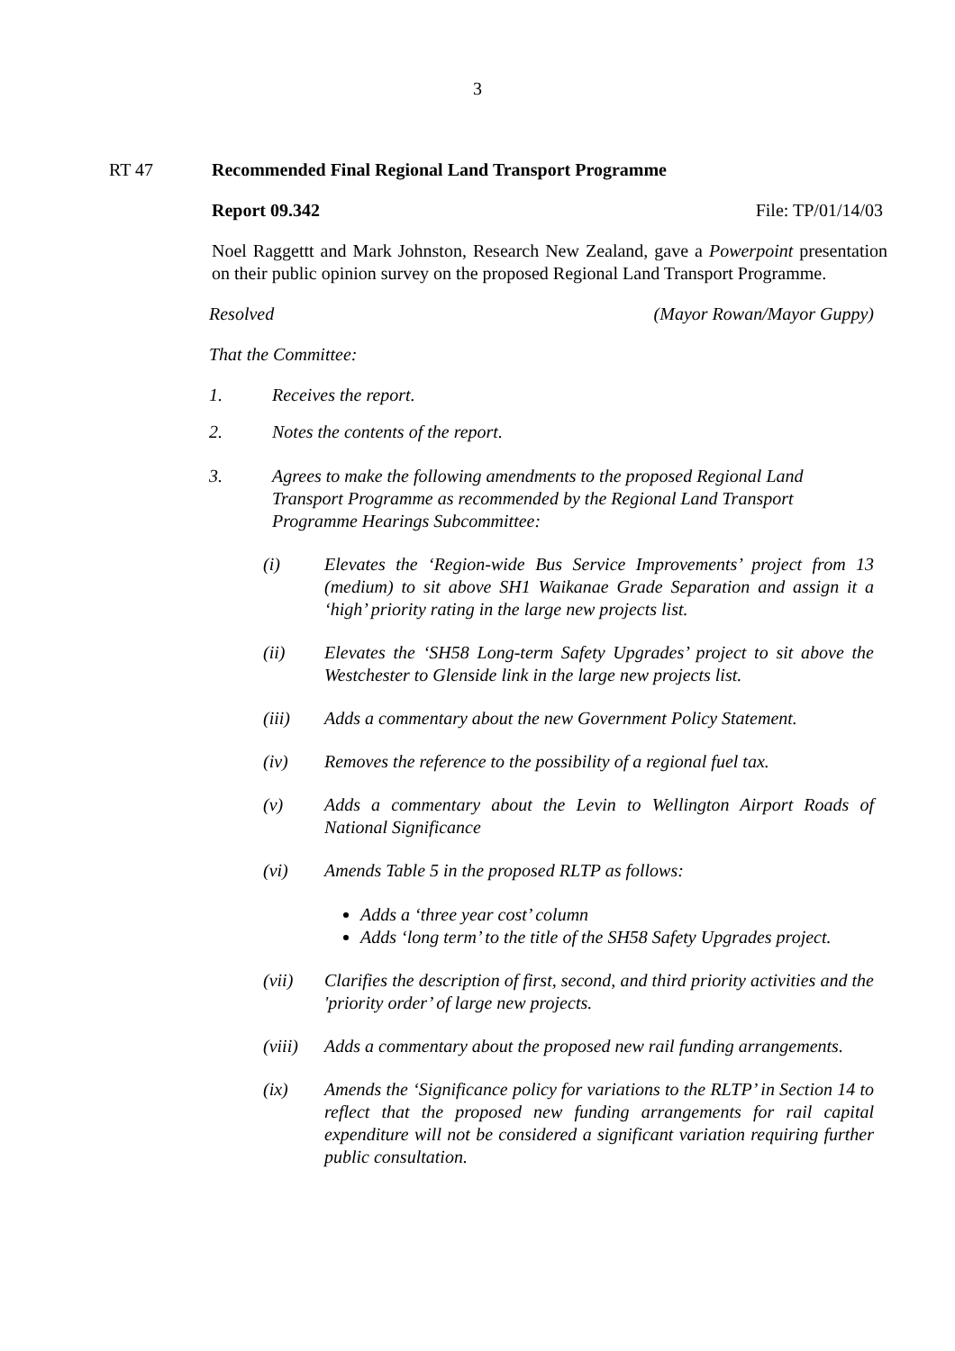3
RT 47 Recommended Final Regional Land Transport Programme
Report 09.342 File: TP/01/14/03
Noel Raggettt and Mark Johnston, Research New Zealand, gave a Powerpoint presentation on their public opinion survey on the proposed Regional Land Transport Programme.
Resolved (Mayor Rowan/Mayor Guppy)
That the Committee:
1. Receives the report.
2. Notes the contents of the report.
3. Agrees to make the following amendments to the proposed Regional Land Transport Programme as recommended by the Regional Land Transport Programme Hearings Subcommittee:
(i) Elevates the ‘Region-wide Bus Service Improvements’ project from 13 (medium) to sit above SH1 Waikanae Grade Separation and assign it a ‘high’ priority rating in the large new projects list.
(ii) Elevates the ‘SH58 Long-term Safety Upgrades’ project to sit above the Westchester to Glenside link in the large new projects list.
(iii) Adds a commentary about the new Government Policy Statement.
(iv) Removes the reference to the possibility of a regional fuel tax.
(v) Adds a commentary about the Levin to Wellington Airport Roads of National Significance
(vi) Amends Table 5 in the proposed RLTP as follows:
Adds a ‘three year cost’ column
Adds ‘long term’ to the title of the SH58 Safety Upgrades project.
(vii) Clarifies the description of first, second, and third priority activities and the 'priority order’ of large new projects.
(viii) Adds a commentary about the proposed new rail funding arrangements.
(ix) Amends the ‘Significance policy for variations to the RLTP’ in Section 14 to reflect that the proposed new funding arrangements for rail capital expenditure will not be considered a significant variation requiring further public consultation.